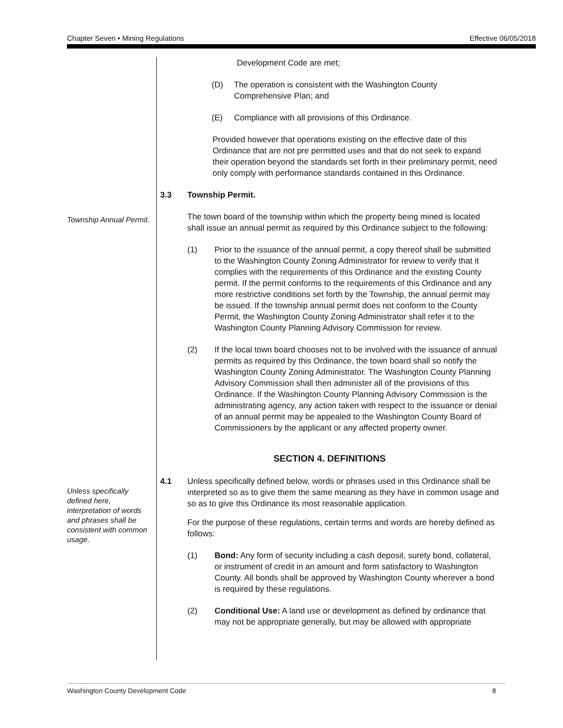Chapter Seven • Mining Regulations Effective 06/05/2018
Development Code are met;
(D) The operation is consistent with the Washington County
Comprehensive Plan; and
(E) Compliance with all provisions of this Ordinance.
Provided however that operations existing on the effective date of this Ordinance that are not pre permitted uses and that do not seek to expand their operation beyond the standards set forth in their preliminary permit, need only comply with performance standards contained in this Ordinance.
3.3 Township Permit.
Township Annual Permit.
The town board of the township within which the property being mined is located shall issue an annual permit as required by this Ordinance subject to the following:
(1) Prior to the issuance of the annual permit, a copy thereof shall be submitted to the Washington County Zoning Administrator for review to verify that it complies with the requirements of this Ordinance and the existing County permit. If the permit conforms to the requirements of this Ordinance and any more restrictive conditions set forth by the Township, the annual permit may be issued. If the township annual permit does not conform to the County Permit, the Washington County Zoning Administrator shall refer it to the Washington County Planning Advisory Commission for review.
(2) If the local town board chooses not to be involved with the issuance of annual permits as required by this Ordinance, the town board shall so notify the Washington County Zoning Administrator. The Washington County Planning Advisory Commission shall then administer all of the provisions of this Ordinance. If the Washington County Planning Advisory Commission is the administrating agency, any action taken with respect to the issuance or denial of an annual permit may be appealed to the Washington County Board of Commissioners by the applicant or any affected property owner.
SECTION 4. DEFINITIONS
Unless specifically defined here, interpretation of words and phrases shall be consistent with common usage.
4.1 Unless specifically defined below, words or phrases used in this Ordinance shall be interpreted so as to give them the same meaning as they have in common usage and so as to give this Ordinance its most reasonable application.
For the purpose of these regulations, certain terms and words are hereby defined as follows:
(1) Bond: Any form of security including a cash deposit, surety bond, collateral, or instrument of credit in an amount and form satisfactory to Washington County. All bonds shall be approved by Washington County wherever a bond is required by these regulations.
(2) Conditional Use: A land use or development as defined by ordinance that may not be appropriate generally, but may be allowed with appropriate
Washington County Development Code 8